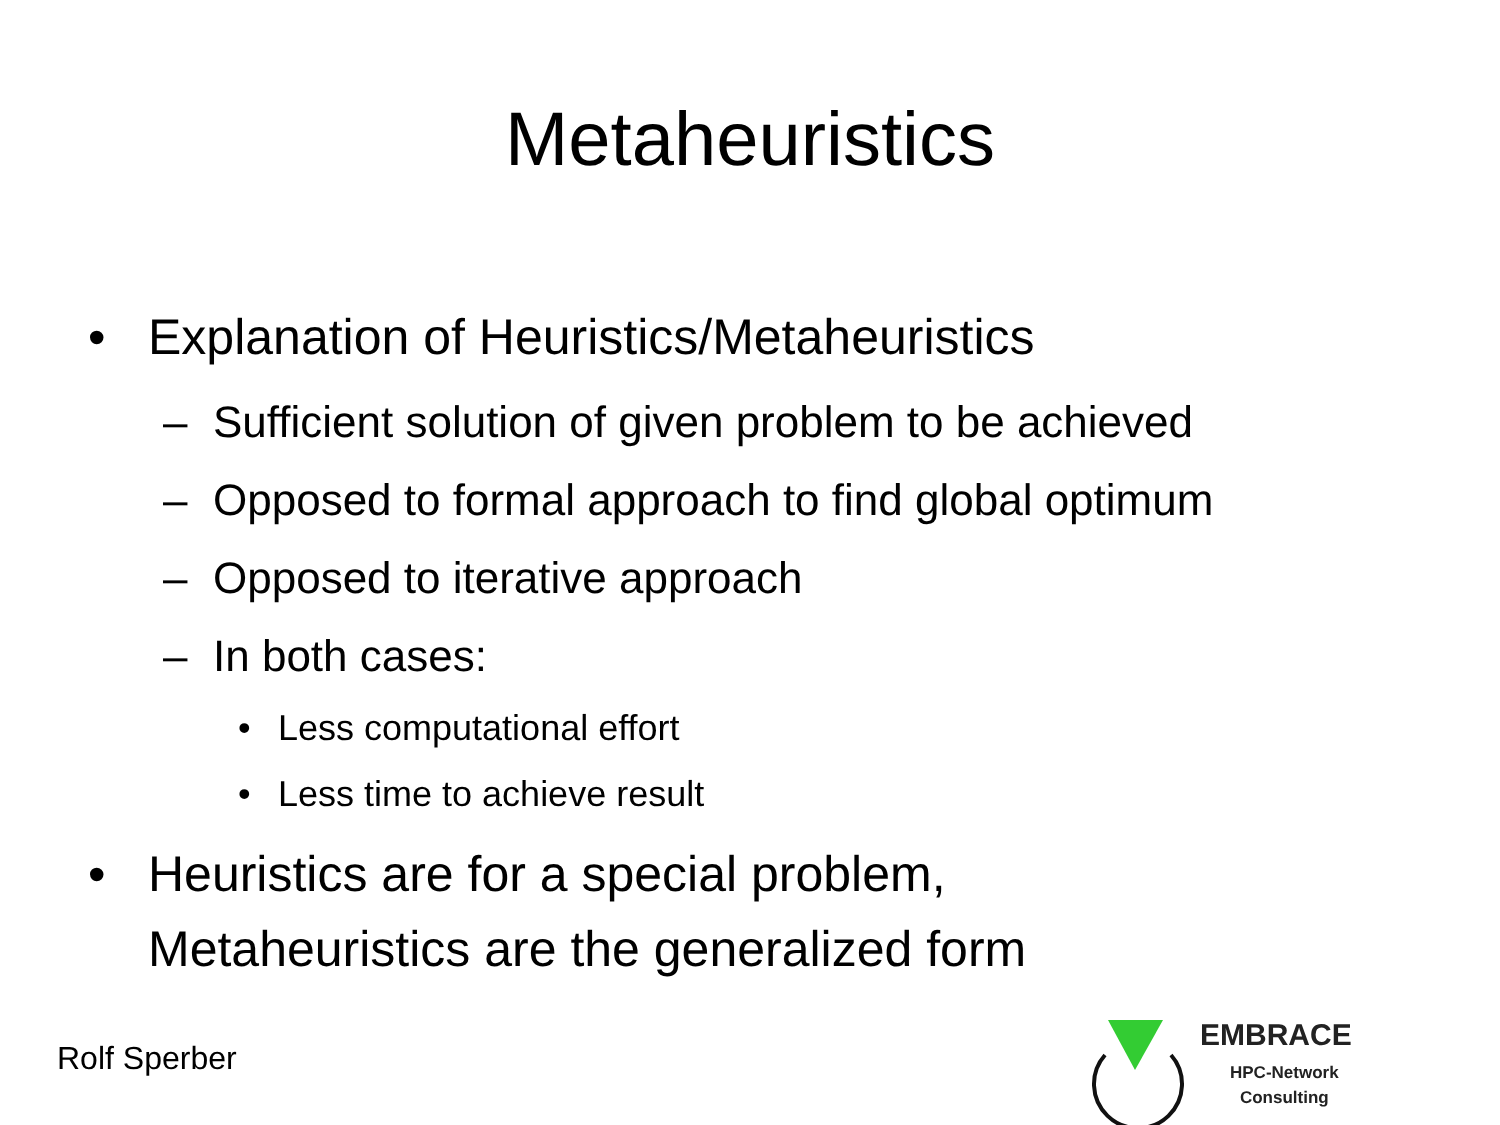Metaheuristics
• Explanation of Heuristics/Metaheuristics
– Sufficient solution of given problem to be achieved
– Opposed to formal approach to find global optimum
– Opposed to iterative approach
– In both cases:
• Less computational effort
• Less time to achieve result
• Heuristics are for a special problem,
Metaheuristics are the generalized form
Rolf Sperber
EMBRACE
HPC-Network
Consulting